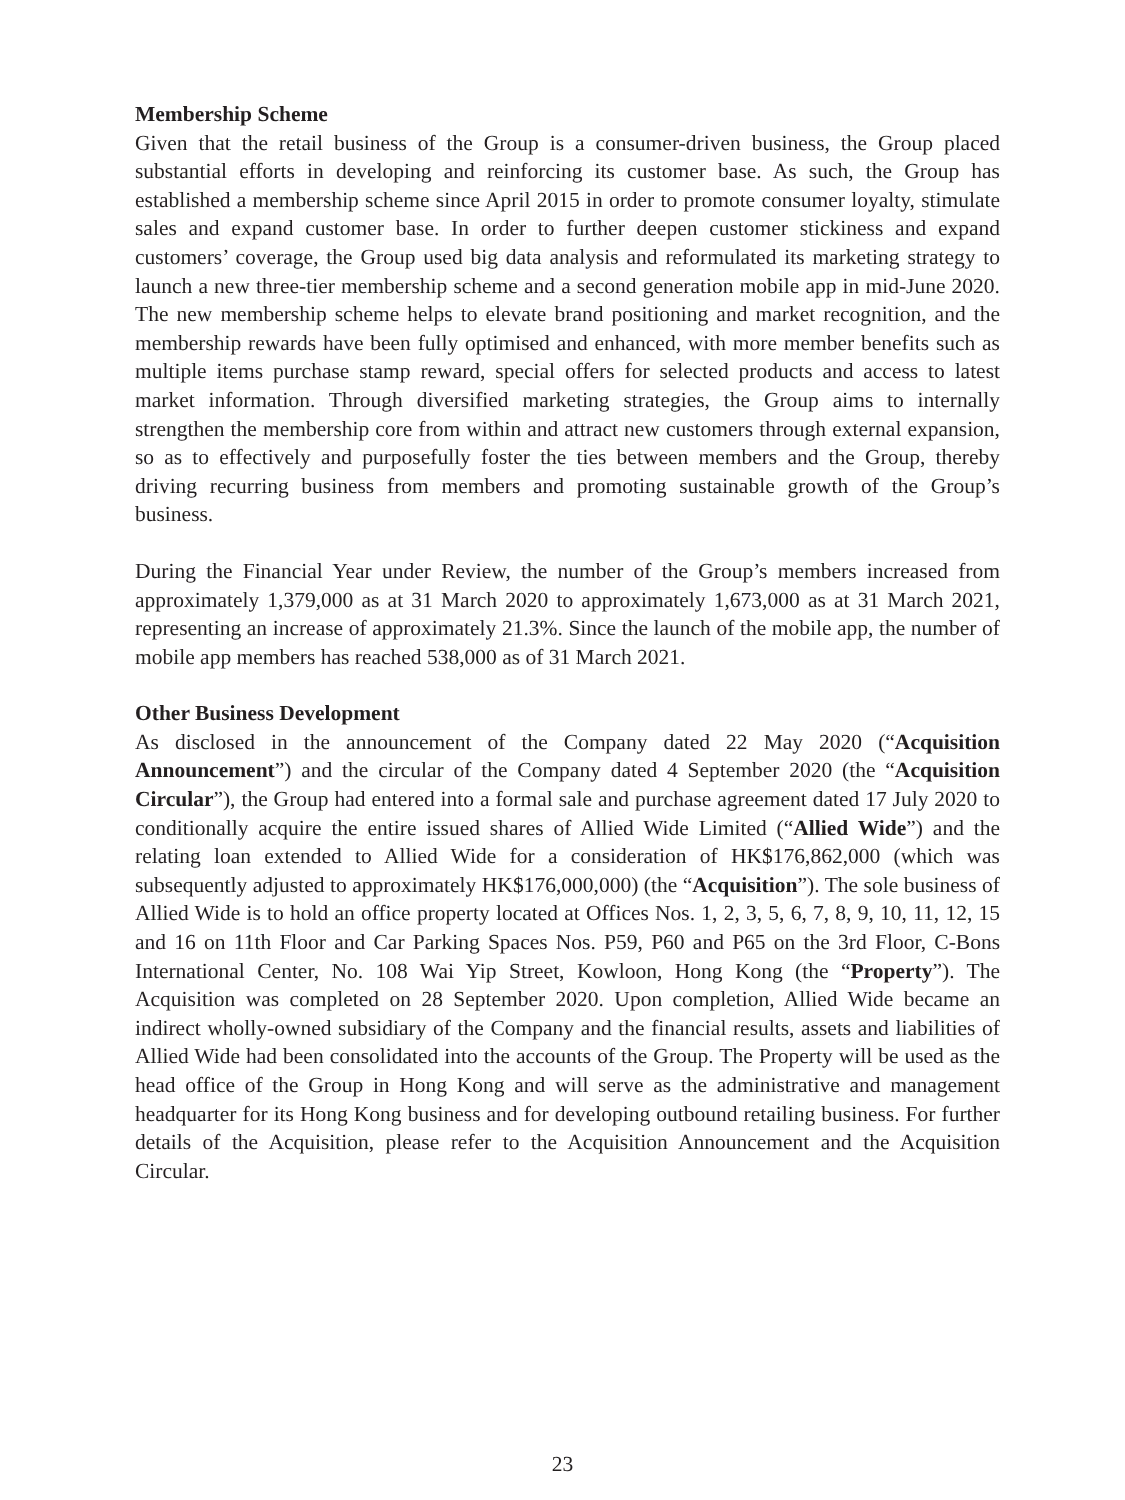Membership Scheme
Given that the retail business of the Group is a consumer-driven business, the Group placed substantial efforts in developing and reinforcing its customer base. As such, the Group has established a membership scheme since April 2015 in order to promote consumer loyalty, stimulate sales and expand customer base. In order to further deepen customer stickiness and expand customers’ coverage, the Group used big data analysis and reformulated its marketing strategy to launch a new three-tier membership scheme and a second generation mobile app in mid-June 2020. The new membership scheme helps to elevate brand positioning and market recognition, and the membership rewards have been fully optimised and enhanced, with more member benefits such as multiple items purchase stamp reward, special offers for selected products and access to latest market information. Through diversified marketing strategies, the Group aims to internally strengthen the membership core from within and attract new customers through external expansion, so as to effectively and purposefully foster the ties between members and the Group, thereby driving recurring business from members and promoting sustainable growth of the Group’s business.
During the Financial Year under Review, the number of the Group’s members increased from approximately 1,379,000 as at 31 March 2020 to approximately 1,673,000 as at 31 March 2021, representing an increase of approximately 21.3%. Since the launch of the mobile app, the number of mobile app members has reached 538,000 as of 31 March 2021.
Other Business Development
As disclosed in the announcement of the Company dated 22 May 2020 (“Acquisition Announcement”) and the circular of the Company dated 4 September 2020 (the “Acquisition Circular”), the Group had entered into a formal sale and purchase agreement dated 17 July 2020 to conditionally acquire the entire issued shares of Allied Wide Limited (“Allied Wide”) and the relating loan extended to Allied Wide for a consideration of HK$176,862,000 (which was subsequently adjusted to approximately HK$176,000,000) (the “Acquisition”). The sole business of Allied Wide is to hold an office property located at Offices Nos. 1, 2, 3, 5, 6, 7, 8, 9, 10, 11, 12, 15 and 16 on 11th Floor and Car Parking Spaces Nos. P59, P60 and P65 on the 3rd Floor, C-Bons International Center, No. 108 Wai Yip Street, Kowloon, Hong Kong (the “Property”). The Acquisition was completed on 28 September 2020. Upon completion, Allied Wide became an indirect wholly-owned subsidiary of the Company and the financial results, assets and liabilities of Allied Wide had been consolidated into the accounts of the Group. The Property will be used as the head office of the Group in Hong Kong and will serve as the administrative and management headquarter for its Hong Kong business and for developing outbound retailing business. For further details of the Acquisition, please refer to the Acquisition Announcement and the Acquisition Circular.
23